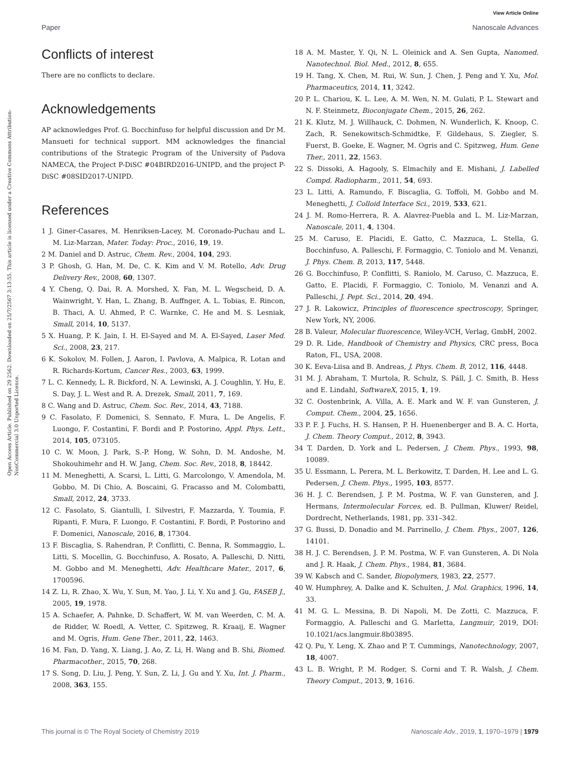View Article Online
Paper Nanoscale Advances
Open Access Article. Published on 29 2562. Downloaded on 25/7/2567 3:13:55. This article is licensed under a Creative Commons Attribution-NonCommercial 3.0 Unported Licence.
Conflicts of interest
There are no conflicts to declare.
Acknowledgements
AP acknowledges Prof. G. Bocchinfuso for helpful discussion and Dr M. Mansueti for technical support. MM acknowledges the financial contributions of the Strategic Program of the University of Padova NAMECA, the Project P-DiSC #04BIRD2016-UNIPD, and the project P-DiSC #08SID2017-UNIPD.
References
1 J. Giner-Casares, M. Henriksen-Lacey, M. Coronado-Puchau and L. M. Liz-Marzan, Mater. Today: Proc., 2016, 19, 19.
2 M. Daniel and D. Astruc, Chem. Rev., 2004, 104, 293.
3 P. Ghosh, G. Han, M. De, C. K. Kim and V. M. Rotello, Adv. Drug Delivery Rev., 2008, 60, 1307.
4 Y. Cheng, Q. Dai, R. A. Morshed, X. Fan, M. L. Wegscheid, D. A. Wainwright, Y. Han, L. Zhang, B. Auffnger, A. L. Tobias, E. Rincon, B. Thaci, A. U. Ahmed, P. C. Warnke, C. He and M. S. Lesniak, Small, 2014, 10, 5137.
5 X. Huang, P. K. Jain, I. H. El-Sayed and M. A. El-Sayed, Laser Med. Sci., 2008, 23, 217.
6 K. Sokolov, M. Follen, J. Aaron, I. Pavlova, A. Malpica, R. Lotan and R. Richards-Kortum, Cancer Res., 2003, 63, 1999.
7 L. C. Kennedy, L. R. Bickford, N. A. Lewinski, A. J. Coughlin, Y. Hu, E. S. Day, J. L. West and R. A. Drezek, Small, 2011, 7, 169.
8 C. Wang and D. Astruc, Chem. Soc. Rev., 2014, 43, 7188.
9 C. Fasolato, F. Domenici, S. Sennato, F. Mura, L. De Angelis, F. Luongo, F. Costantini, F. Bordi and P. Postorino, Appl. Phys. Lett., 2014, 105, 073105.
10 C. W. Moon, J. Park, S.-P. Hong, W. Sohn, D. M. Andoshe, M. Shokouhimehr and H. W. Jang, Chem. Soc. Rev., 2018, 8, 18442.
11 M. Meneghetti, A. Scarsi, L. Litti, G. Marcolongo, V. Amendola, M. Gobbo, M. Di Chio, A. Boscaini, G. Fracasso and M. Colombatti, Small, 2012, 24, 3733.
12 C. Fasolato, S. Giantulli, I. Silvestri, F. Mazzarda, Y. Toumia, F. Ripanti, F. Mura, F. Luongo, F. Costantini, F. Bordi, P. Postorino and F. Domenici, Nanoscale, 2016, 8, 17304.
13 F. Biscaglia, S. Rahendran, P. Conflitti, C. Benna, R. Sommaggio, L. Litti, S. Mocellin, G. Bocchinfuso, A. Rosato, A. Palleschi, D. Nitti, M. Gobbo and M. Meneghetti, Adv. Healthcare Mater., 2017, 6, 1700596.
14 Z. Li, R. Zhao, X. Wu, Y. Sun, M. Yao, J. Li, Y. Xu and J. Gu, FASEB J., 2005, 19, 1978.
15 A. Schaefer, A. Pahnke, D. Schaffert, W. M. van Weerden, C. M. A. de Ridder, W. Roedl, A. Vetter, C. Spitzweg, R. Kraaij, E. Wagner and M. Ogris, Hum. Gene Ther., 2011, 22, 1463.
16 M. Fan, D. Yang, X. Liang, J. Ao, Z. Li, H. Wang and B. Shi, Biomed. Pharmacother., 2015, 70, 268.
17 S. Song, D. Liu, J. Peng, Y. Sun, Z. Li, J. Gu and Y. Xu, Int. J. Pharm., 2008, 363, 155.
18 A. M. Master, Y. Qi, N. L. Oleinick and A. Sen Gupta, Nanomed. Nanotechnol. Biol. Med., 2012, 8, 655.
19 H. Tang, X. Chen, M. Rui, W. Sun, J. Chen, J. Peng and Y. Xu, Mol. Pharmaceutics, 2014, 11, 3242.
20 P. L. Chariou, K. L. Lee, A. M. Wen, N. M. Gulati, P. L. Stewart and N. F. Steinmetz, Bioconjugate Chem., 2015, 26, 262.
21 K. Klutz, M. J. Willhauck, C. Dohmen, N. Wunderlich, K. Knoop, C. Zach, R. Senekowitsch-Schmidtke, F. Gildehaus, S. Ziegler, S. Fuerst, B. Goeke, E. Wagner, M. Ogris and C. Spitzweg, Hum. Gene Ther., 2011, 22, 1563.
22 S. Dissoki, A. Hagooly, S. Elmachily and E. Mishani, J. Labelled Compd. Radiopharm., 2011, 54, 693.
23 L. Litti, A. Ramundo, F. Biscaglia, G. Toffoli, M. Gobbo and M. Meneghetti, J. Colloid Interface Sci., 2019, 533, 621.
24 J. M. Romo-Herrera, R. A. Alavrez-Puebla and L. M. Liz-Marzan, Nanoscale, 2011, 4, 1304.
25 M. Caruso, E. Placidi, E. Gatto, C. Mazzuca, L. Stella, G. Bocchinfuso, A. Palleschi, F. Formaggio, C. Toniolo and M. Venanzi, J. Phys. Chem. B, 2013, 117, 5448.
26 G. Bocchinfuso, P. Conflitti, S. Raniolo, M. Caruso, C. Mazzuca, E. Gatto, E. Placidi, F. Formaggio, C. Toniolo, M. Venanzi and A. Palleschi, J. Pept. Sci., 2014, 20, 494.
27 J. R. Lakowicz, Principles of fluorescence spectroscopy, Springer, New York, NY, 2006.
28 B. Valeur, Molecular fluorescence, Wiley-VCH, Verlag, GmbH, 2002.
29 D. R. Lide, Handbook of Chemistry and Physics, CRC press, Boca Raton, FL, USA, 2008.
30 K. Eeva-Liisa and B. Andreas, J. Phys. Chem. B, 2012, 116, 4448.
31 M. J. Abraham, T. Murtola, R. Schulz, S. Páll, J. C. Smith, B. Hess and E. Lindahl, SoftwareX, 2015, 1, 19.
32 C. Oostenbrink, A. Villa, A. E. Mark and W. F. van Gunsteren, J. Comput. Chem., 2004, 25, 1656.
33 P. F. J. Fuchs, H. S. Hansen, P. H. Huenenberger and B. A. C. Horta, J. Chem. Theory Comput., 2012, 8, 3943.
34 T. Darden, D. York and L. Pedersen, J. Chem. Phys., 1993, 98, 10089.
35 U. Essmann, L. Perera, M. L. Berkowitz, T. Darden, H. Lee and L. G. Pedersen, J. Chem. Phys., 1995, 103, 8577.
36 H. J. C. Berendsen, J. P. M. Postma, W. F. van Gunsteren, and J. Hermans, Intermolecular Forces, ed. B. Pullman, Kluwer/ Reidel, Dordrecht, Netherlands, 1981, pp. 331–342.
37 G. Bussi, D. Donadio and M. Parrinello, J. Chem. Phys., 2007, 126, 14101.
38 H. J. C. Berendsen, J. P. M. Postma, W. F. van Gunsteren, A. Di Nola and J. R. Haak, J. Chem. Phys., 1984, 81, 3684.
39 W. Kabsch and C. Sander, Biopolymers, 1983, 22, 2577.
40 W. Humphrey, A. Dalke and K. Schulten, J. Mol. Graphics, 1996, 14, 33.
41 M. G. L. Messina, B. Di Napoli, M. De Zotti, C. Mazzuca, F. Formaggio, A. Palleschi and G. Marletta, Langmuir, 2019, DOI: 10.1021/acs.langmuir.8b03895.
42 Q. Pu, Y. Leng, X. Zhao and P. T. Cummings, Nanotechnology, 2007, 18, 4007.
43 L. B. Wright, P. M. Rodger, S. Corni and T. R. Walsh, J. Chem. Theory Comput., 2013, 9, 1616.
This journal is © The Royal Society of Chemistry 2019 Nanoscale Adv., 2019, 1, 1970–1979 | 1979